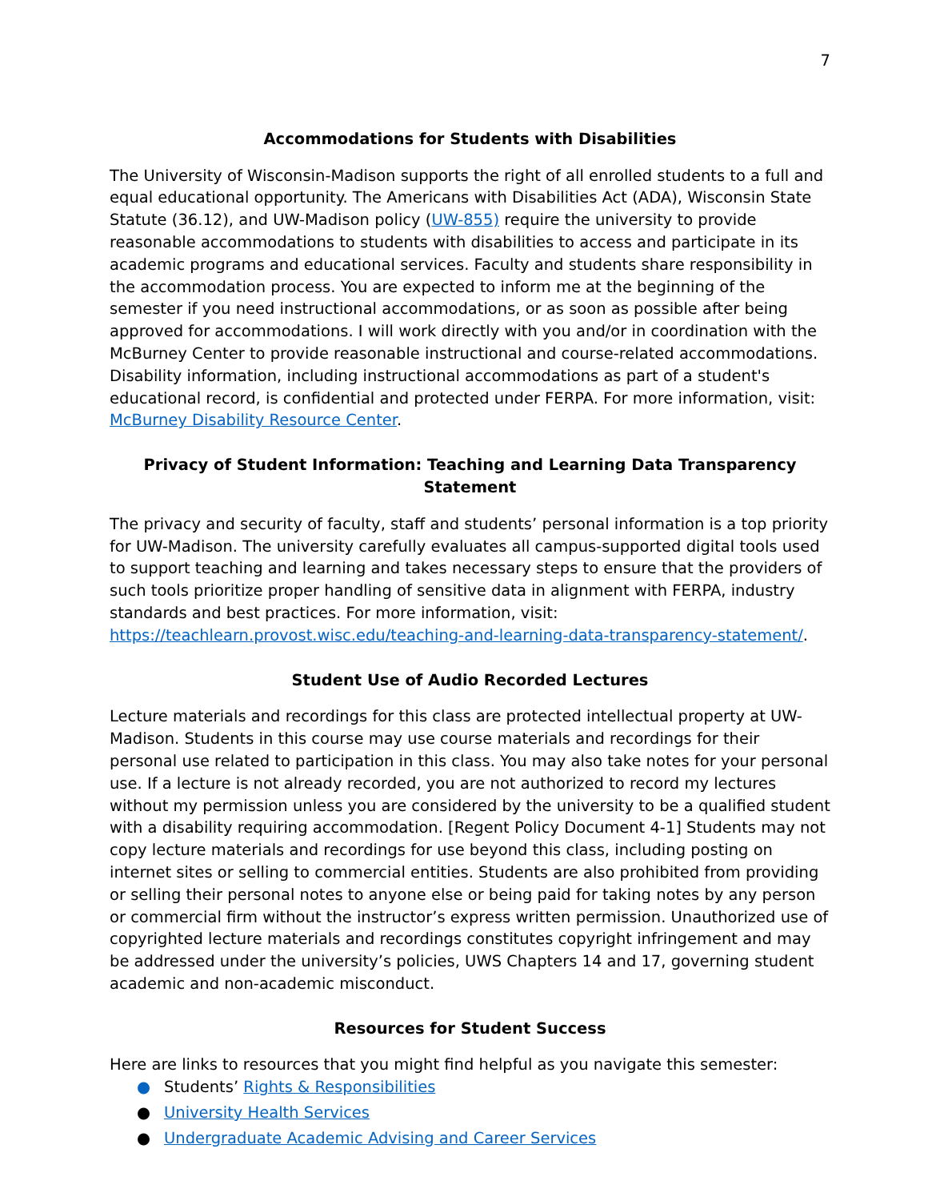7
Accommodations for Students with Disabilities
The University of Wisconsin-Madison supports the right of all enrolled students to a full and equal educational opportunity. The Americans with Disabilities Act (ADA), Wisconsin State Statute (36.12), and UW-Madison policy (UW-855) require the university to provide reasonable accommodations to students with disabilities to access and participate in its academic programs and educational services. Faculty and students share responsibility in the accommodation process. You are expected to inform me at the beginning of the semester if you need instructional accommodations, or as soon as possible after being approved for accommodations. I will work directly with you and/or in coordination with the McBurney Center to provide reasonable instructional and course-related accommodations. Disability information, including instructional accommodations as part of a student's educational record, is confidential and protected under FERPA. For more information, visit: McBurney Disability Resource Center.
Privacy of Student Information: Teaching and Learning Data Transparency Statement
The privacy and security of faculty, staff and students’ personal information is a top priority for UW-Madison. The university carefully evaluates all campus-supported digital tools used to support teaching and learning and takes necessary steps to ensure that the providers of such tools prioritize proper handling of sensitive data in alignment with FERPA, industry standards and best practices. For more information, visit: https://teachlearn.provost.wisc.edu/teaching-and-learning-data-transparency-statement/.
Student Use of Audio Recorded Lectures
Lecture materials and recordings for this class are protected intellectual property at UW-Madison. Students in this course may use course materials and recordings for their personal use related to participation in this class. You may also take notes for your personal use. If a lecture is not already recorded, you are not authorized to record my lectures without my permission unless you are considered by the university to be a qualified student with a disability requiring accommodation. [Regent Policy Document 4-1] Students may not copy lecture materials and recordings for use beyond this class, including posting on internet sites or selling to commercial entities. Students are also prohibited from providing or selling their personal notes to anyone else or being paid for taking notes by any person or commercial firm without the instructor’s express written permission. Unauthorized use of copyrighted lecture materials and recordings constitutes copyright infringement and may be addressed under the university’s policies, UWS Chapters 14 and 17, governing student academic and non-academic misconduct.
Resources for Student Success
Here are links to resources that you might find helpful as you navigate this semester:
● Students’ Rights & Responsibilities
● University Health Services
● Undergraduate Academic Advising and Career Services